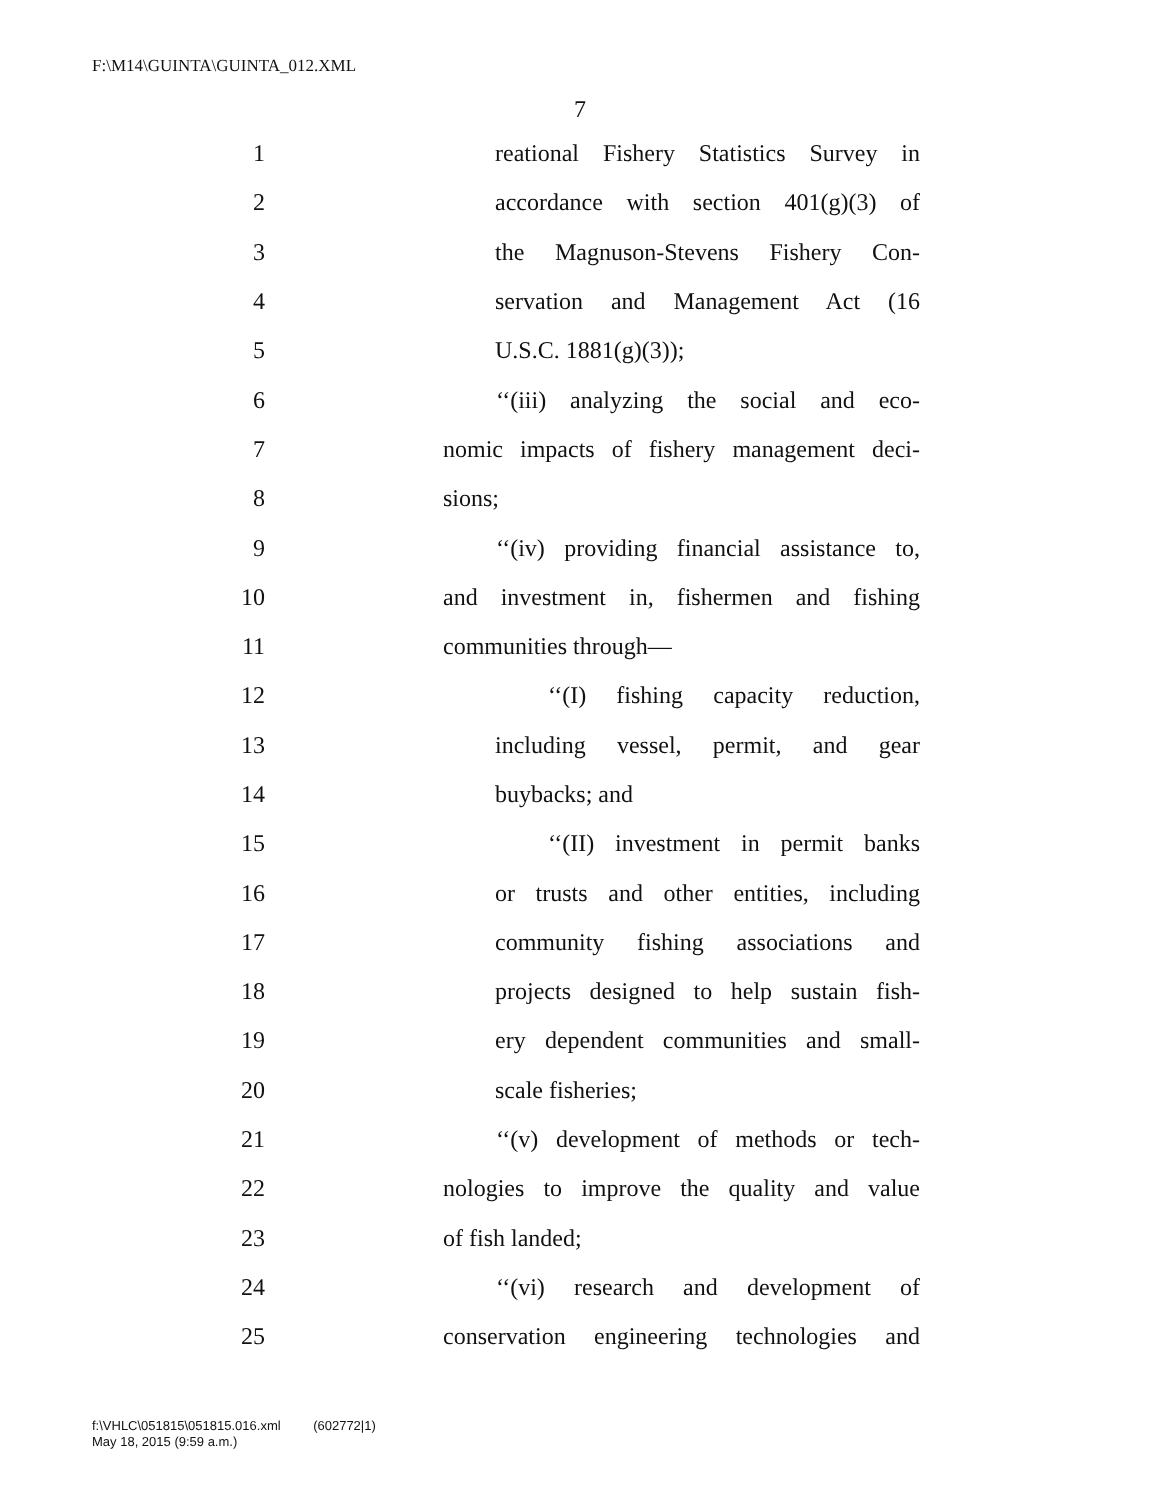F:\M14\GUINTA\GUINTA_012.XML
7
1 reational Fishery Statistics Survey in
2 accordance with section 401(g)(3) of
3 the Magnuson-Stevens Fishery Con-
4 servation and Management Act (16
5 U.S.C. 1881(g)(3));
6 ‘‘(iii) analyzing the social and eco-
7 nomic impacts of fishery management deci-
8 sions;
9 ‘‘(iv) providing financial assistance to,
10 and investment in, fishermen and fishing
11 communities through—
12 ‘‘(I) fishing capacity reduction,
13 including vessel, permit, and gear
14 buybacks; and
15 ‘‘(II) investment in permit banks
16 or trusts and other entities, including
17 community fishing associations and
18 projects designed to help sustain fish-
19 ery dependent communities and small-
20 scale fisheries;
21 ‘‘(v) development of methods or tech-
22 nologies to improve the quality and value
23 of fish landed;
24 ‘‘(vi) research and development of
25 conservation engineering technologies and
f:\VHLC\051815\051815.016.xml (602772|1)
May 18, 2015 (9:59 a.m.)